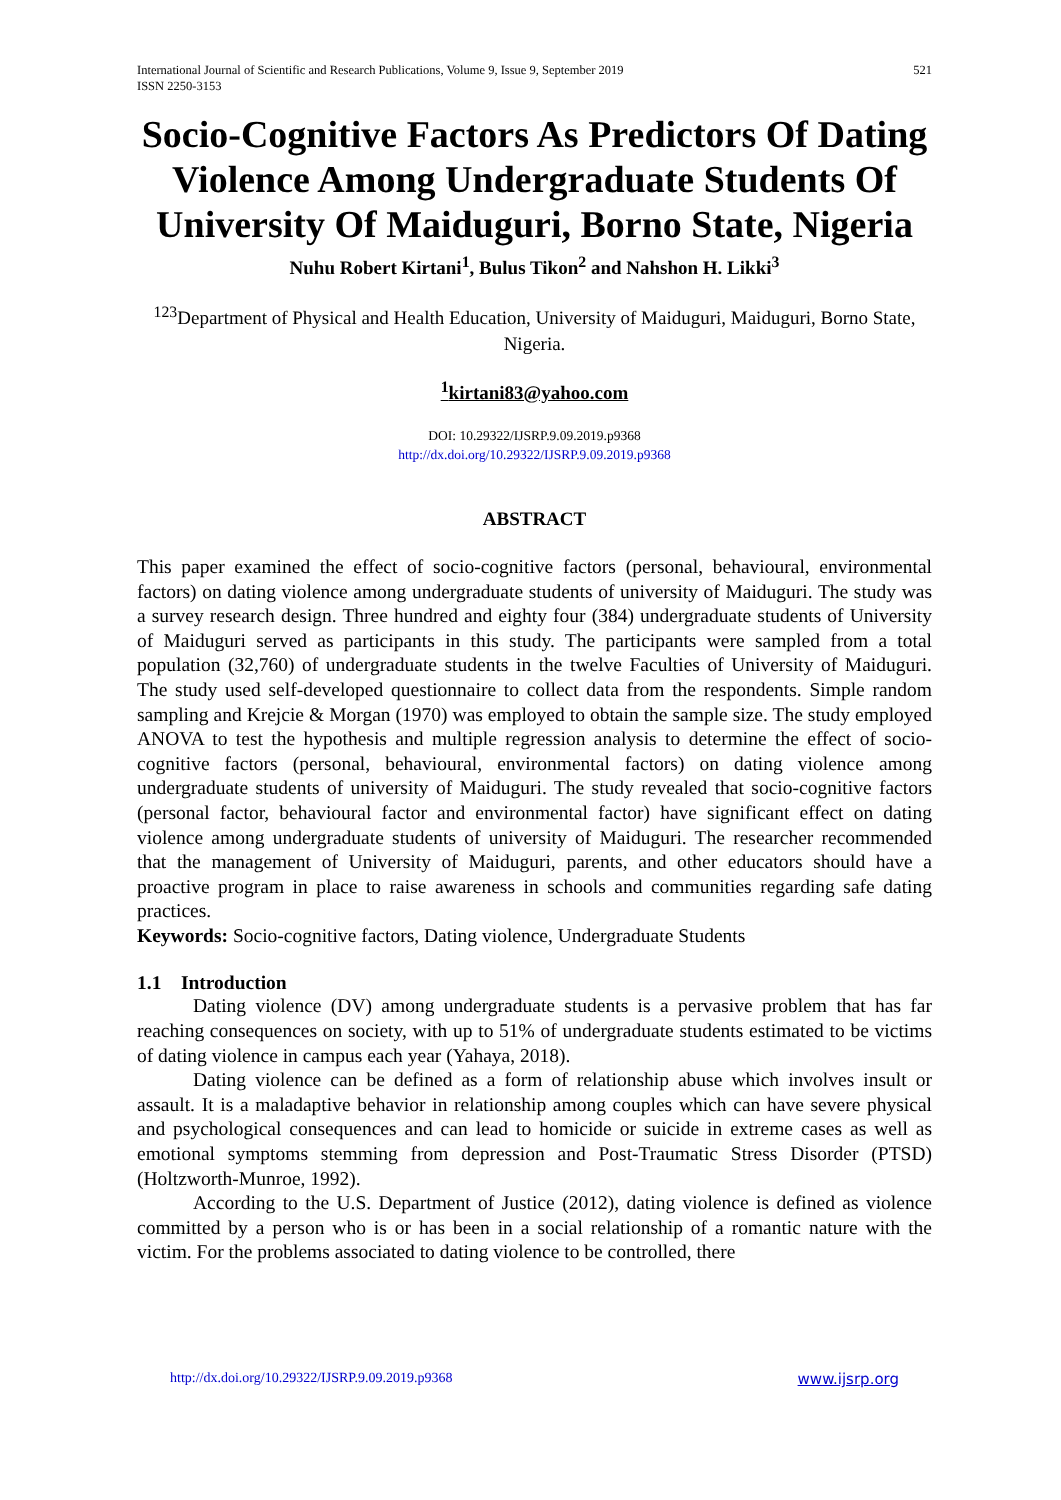International Journal of Scientific and Research Publications, Volume 9, Issue 9, September 2019
ISSN 2250-3153 521
Socio-Cognitive Factors As Predictors Of Dating Violence Among Undergraduate Students Of University Of Maiduguri, Borno State, Nigeria
Nuhu Robert Kirtani<sup>1</sup>, Bulus Tikon<sup>2</sup> and Nahshon H. Likki<sup>3</sup>
<sup>123</sup> Department of Physical and Health Education, University of Maiduguri, Maiduguri, Borno State, Nigeria.
<sup>1</sup> kirtani83@yahoo.com
DOI: 10.29322/IJSRP.9.09.2019.p9368
http://dx.doi.org/10.29322/IJSRP.9.09.2019.p9368
ABSTRACT
This paper examined the effect of socio-cognitive factors (personal, behavioural, environmental factors) on dating violence among undergraduate students of university of Maiduguri. The study was a survey research design. Three hundred and eighty four (384) undergraduate students of University of Maiduguri served as participants in this study. The participants were sampled from a total population (32,760) of undergraduate students in the twelve Faculties of University of Maiduguri. The study used self-developed questionnaire to collect data from the respondents. Simple random sampling and Krejcie & Morgan (1970) was employed to obtain the sample size. The study employed ANOVA to test the hypothesis and multiple regression analysis to determine the effect of socio-cognitive factors (personal, behavioural, environmental factors) on dating violence among undergraduate students of university of Maiduguri. The study revealed that socio-cognitive factors (personal factor, behavioural factor and environmental factor) have significant effect on dating violence among undergraduate students of university of Maiduguri. The researcher recommended that the management of University of Maiduguri, parents, and other educators should have a proactive program in place to raise awareness in schools and communities regarding safe dating practices.
Keywords: Socio-cognitive factors, Dating violence, Undergraduate Students
1.1 Introduction
Dating violence (DV) among undergraduate students is a pervasive problem that has far reaching consequences on society, with up to 51% of undergraduate students estimated to be victims of dating violence in campus each year (Yahaya, 2018).
Dating violence can be defined as a form of relationship abuse which involves insult or assault. It is a maladaptive behavior in relationship among couples which can have severe physical and psychological consequences and can lead to homicide or suicide in extreme cases as well as emotional symptoms stemming from depression and Post-Traumatic Stress Disorder (PTSD) (Holtzworth-Munroe, 1992).
According to the U.S. Department of Justice (2012), dating violence is defined as violence committed by a person who is or has been in a social relationship of a romantic nature with the victim. For the problems associated to dating violence to be controlled, there
http://dx.doi.org/10.29322/IJSRP.9.09.2019.p9368 www.ijsrp.org